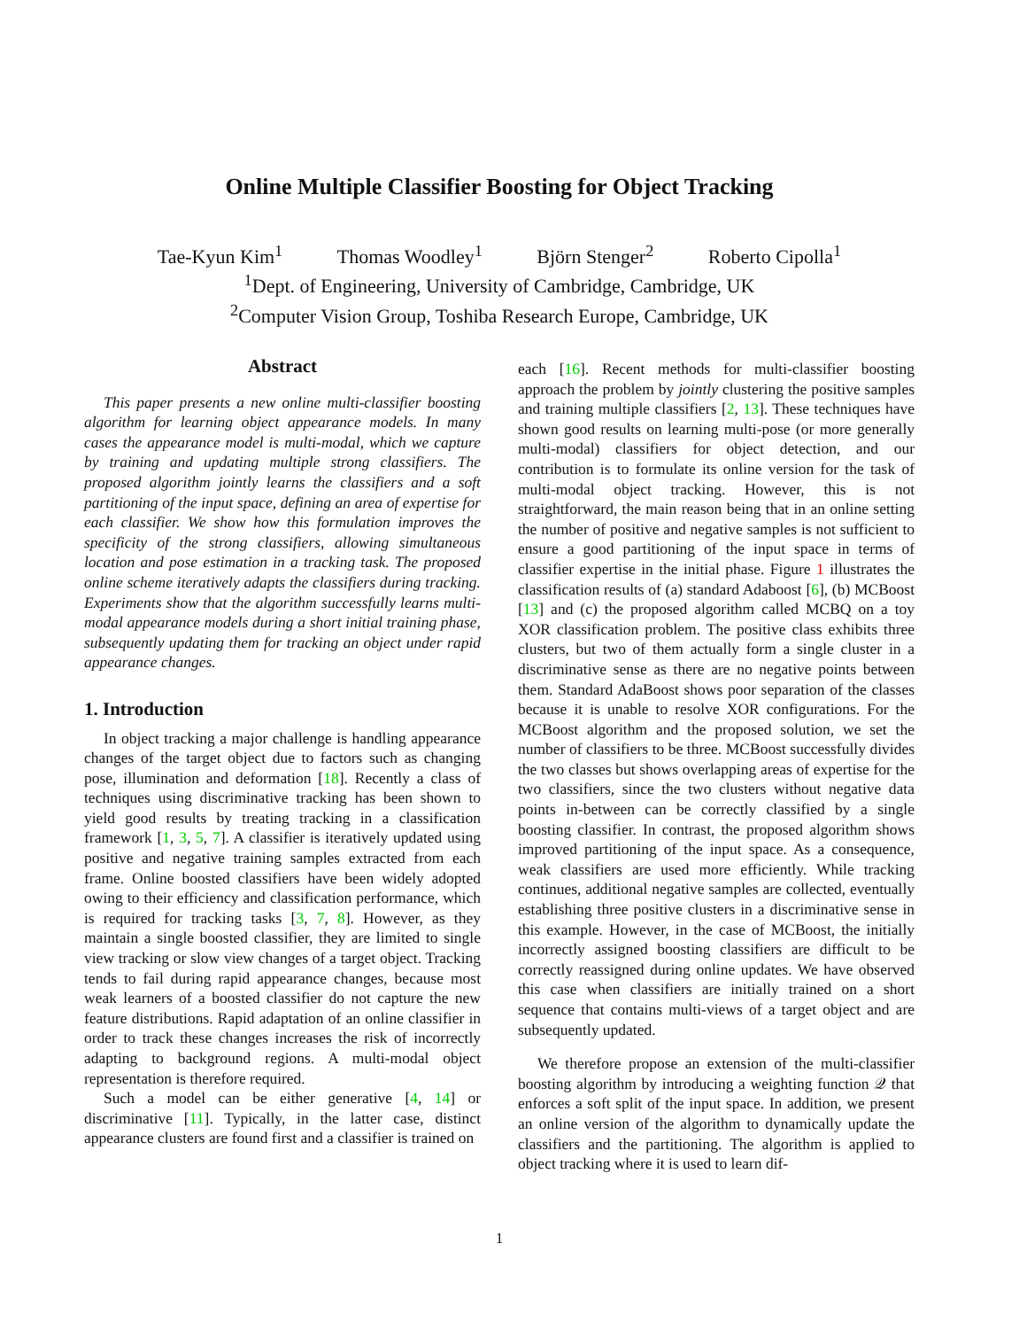Online Multiple Classifier Boosting for Object Tracking
Tae-Kyun Kim<sup>1</sup> Thomas Woodley<sup>1</sup> Björn Stenger<sup>2</sup> Roberto Cipolla<sup>1</sup>
<sup>1</sup> Dept. of Engineering, University of Cambridge, Cambridge, UK
<sup>2</sup> Computer Vision Group, Toshiba Research Europe, Cambridge, UK
Abstract
This paper presents a new online multi-classifier boosting algorithm for learning object appearance models. In many cases the appearance model is multi-modal, which we capture by training and updating multiple strong classifiers. The proposed algorithm jointly learns the classifiers and a soft partitioning of the input space, defining an area of expertise for each classifier. We show how this formulation improves the specificity of the strong classifiers, allowing simultaneous location and pose estimation in a tracking task. The proposed online scheme iteratively adapts the classifiers during tracking. Experiments show that the algorithm successfully learns multi-modal appearance models during a short initial training phase, subsequently updating them for tracking an object under rapid appearance changes.
1. Introduction
In object tracking a major challenge is handling appearance changes of the target object due to factors such as changing pose, illumination and deformation [18]. Recently a class of techniques using discriminative tracking has been shown to yield good results by treating tracking in a classification framework [1, 3, 5, 7]. A classifier is iteratively updated using positive and negative training samples extracted from each frame. Online boosted classifiers have been widely adopted owing to their efficiency and classification performance, which is required for tracking tasks [3, 7, 8]. However, as they maintain a single boosted classifier, they are limited to single view tracking or slow view changes of a target object. Tracking tends to fail during rapid appearance changes, because most weak learners of a boosted classifier do not capture the new feature distributions. Rapid adaptation of an online classifier in order to track these changes increases the risk of incorrectly adapting to background regions. A multi-modal object representation is therefore required.
Such a model can be either generative [4, 14] or discriminative [11]. Typically, in the latter case, distinct appearance clusters are found first and a classifier is trained on
each [16]. Recent methods for multi-classifier boosting approach the problem by jointly clustering the positive samples and training multiple classifiers [2, 13]. These techniques have shown good results on learning multi-pose (or more generally multi-modal) classifiers for object detection, and our contribution is to formulate its online version for the task of multi-modal object tracking. However, this is not straightforward, the main reason being that in an online setting the number of positive and negative samples is not sufficient to ensure a good partitioning of the input space in terms of classifier expertise in the initial phase. Figure 1 illustrates the classification results of (a) standard Adaboost [6], (b) MCBoost [13] and (c) the proposed algorithm called MCBQ on a toy XOR classification problem. The positive class exhibits three clusters, but two of them actually form a single cluster in a discriminative sense as there are no negative points between them. Standard AdaBoost shows poor separation of the classes because it is unable to resolve XOR configurations. For the MCBoost algorithm and the proposed solution, we set the number of classifiers to be three. MCBoost successfully divides the two classes but shows overlapping areas of expertise for the two classifiers, since the two clusters without negative data points in-between can be correctly classified by a single boosting classifier. In contrast, the proposed algorithm shows improved partitioning of the input space. As a consequence, weak classifiers are used more efficiently. While tracking continues, additional negative samples are collected, eventually establishing three positive clusters in a discriminative sense in this example. However, in the case of MCBoost, the initially incorrectly assigned boosting classifiers are difficult to be correctly reassigned during online updates. We have observed this case when classifiers are initially trained on a short sequence that contains multi-views of a target object and are subsequently updated.
We therefore propose an extension of the multi-classifier boosting algorithm by introducing a weighting function 𝒬 that enforces a soft split of the input space. In addition, we present an online version of the algorithm to dynamically update the classifiers and the partitioning. The algorithm is applied to object tracking where it is used to learn dif-
1